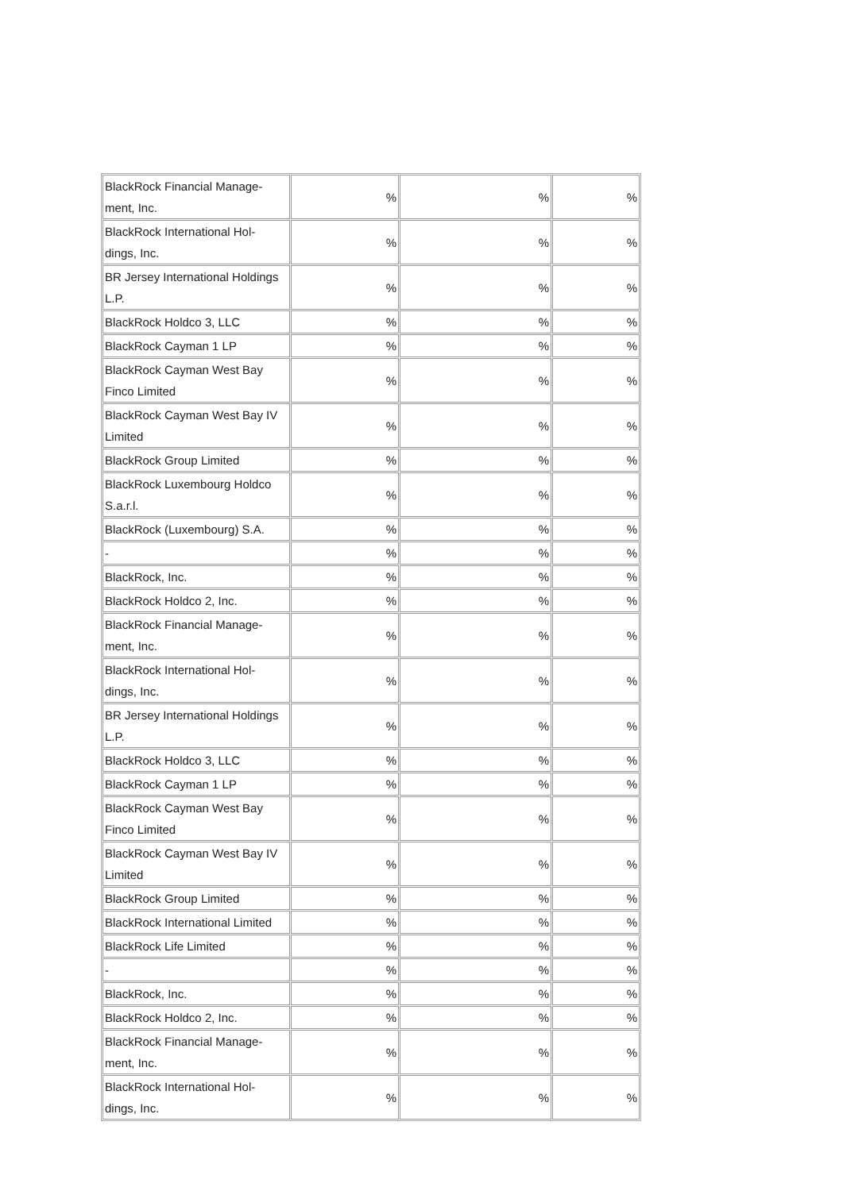| BlackRock Financial Manage- ment, Inc. | % | % | % |
| BlackRock International Hol- dings, Inc. | % | % | % |
| BR Jersey International Holdings L.P. | % | % | % |
| BlackRock Holdco 3, LLC | % | % | % |
| BlackRock Cayman 1 LP | % | % | % |
| BlackRock Cayman West Bay Finco Limited | % | % | % |
| BlackRock Cayman West Bay IV Limited | % | % | % |
| BlackRock Group Limited | % | % | % |
| BlackRock Luxembourg Holdco S.a.r.l. | % | % | % |
| BlackRock (Luxembourg) S.A. | % | % | % |
| - | % | % | % |
| BlackRock, Inc. | % | % | % |
| BlackRock Holdco 2, Inc. | % | % | % |
| BlackRock Financial Manage- ment, Inc. | % | % | % |
| BlackRock International Hol- dings, Inc. | % | % | % |
| BR Jersey International Holdings L.P. | % | % | % |
| BlackRock Holdco 3, LLC | % | % | % |
| BlackRock Cayman 1 LP | % | % | % |
| BlackRock Cayman West Bay Finco Limited | % | % | % |
| BlackRock Cayman West Bay IV Limited | % | % | % |
| BlackRock Group Limited | % | % | % |
| BlackRock International Limited | % | % | % |
| BlackRock Life Limited | % | % | % |
| - | % | % | % |
| BlackRock, Inc. | % | % | % |
| BlackRock Holdco 2, Inc. | % | % | % |
| BlackRock Financial Manage- ment, Inc. | % | % | % |
| BlackRock International Hol- dings, Inc. | % | % | % |